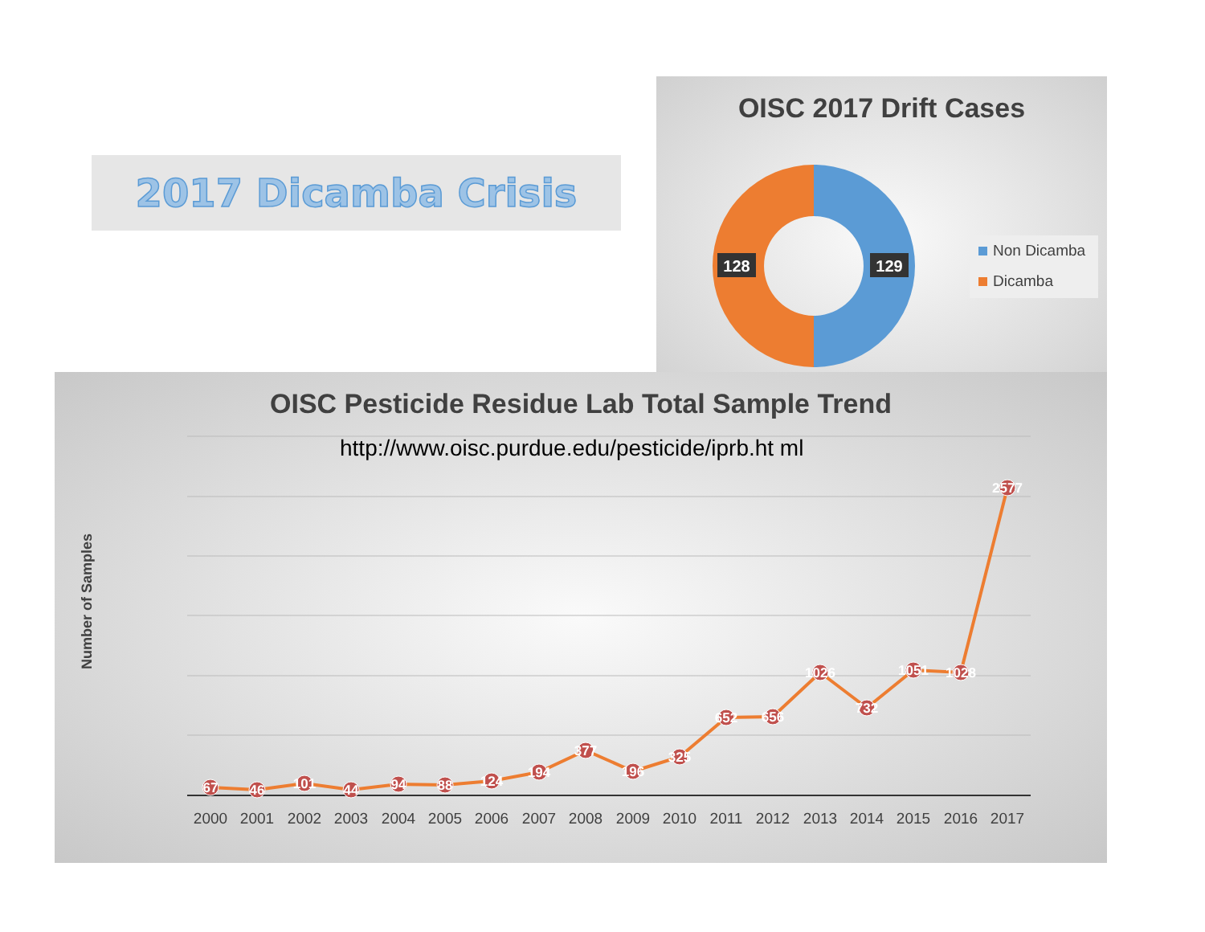2017 Dicamba Crisis
OISC 2017 Drift Cases
128
129
Non Dicamba
Dicamba
OISC Pesticide Residue Lab Total Sample Trend
67
46
101
44
94
88
124
194
377
196
325
652
656
1026
732
1051
1028
2577
2000
2001
2002
2003
2004
2005
2006
2007
2008
2009
2010
2011
2012
2013
2014
2015
2016
2017
http://www.oisc.purdue.edu/pesticide/iprb.ht ml
Number of Samples